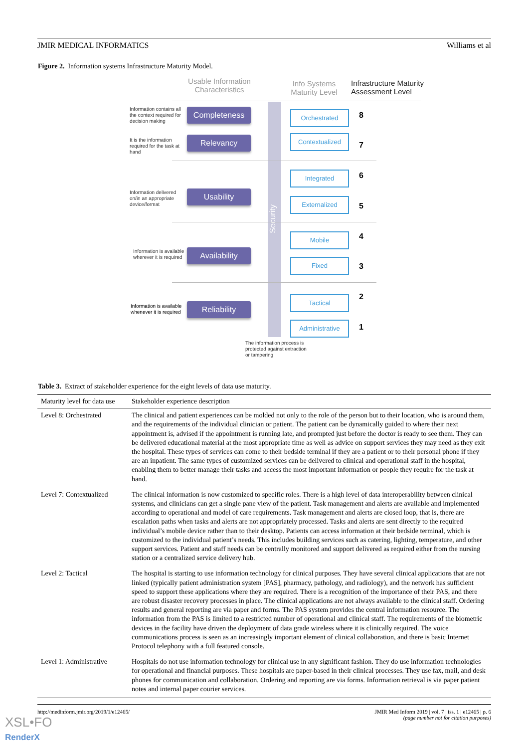JMIR MEDICAL INFORMATICS Williams et al
Figure 2. Information systems Infrastructure Maturity Model.
Usable Information Characteristics
Info Systems Maturity Level
Infrastructure Maturity
Assessment Level
Security
Information contains all the context required for decision making
Completeness
It is the information required for the task at hand
Relevancy
Information delivered on/in an appropriate device/format
Usability
Information is available wherever it is required
Availability
Information is available whenever it is required
Reliability
Orchestrated 8
Contextualized
7
Integrated 6
Externalized
5
Mobile 4
Fixed
3
Tactical 2
Administrative 1
The information process is protected against extraction or tampering
Table 3. Extract of stakeholder experience for the eight levels of data use maturity.
| Maturity level for data use | Stakeholder experience description |
| --- | --- |
| Level 8: Orchestrated | The clinical and patient experiences can be molded not only to the role of the person but to their location, who is around them, and the requirements of the individual clinician or patient. The patient can be dynamically guided to where their next appointment is, advised if the appointment is running late, and prompted just before the doctor is ready to see them. They can be delivered educational material at the most appropriate time as well as advice on support services they may need as they exit the hospital. These types of services can come to their bedside terminal if they are a patient or to their personal phone if they are an inpatient. The same types of customized services can be delivered to clinical and operational staff in the hospital, enabling them to better manage their tasks and access the most important information or people they require for the task at hand. |
| Level 7: Contextualized | The clinical information is now customized to specific roles. There is a high level of data interoperability between clinical systems, and clinicians can get a single pane view of the patient. Task management and alerts are available and implemented according to operational and model of care requirements. Task management and alerts are closed loop, that is, there are escalation paths when tasks and alerts are not appropriately processed. Tasks and alerts are sent directly to the required individual’s mobile device rather than to their desktop. Patients can access information at their bedside terminal, which is customized to the individual patient’s needs. This includes building services such as catering, lighting, temperature, and other support services. Patient and staff needs can be centrally monitored and support delivered as required either from the nursing station or a centralized service delivery hub. |
| Level 2: Tactical | The hospital is starting to use information technology for clinical purposes. They have several clinical applications that are not linked (typically patient administration system [PAS], pharmacy, pathology, and radiology), and the network has sufficient speed to support these applications where they are required. There is a recognition of the importance of their PAS, and there are robust disaster recovery processes in place. The clinical applications are not always available to the clinical staff. Ordering results and general reporting are via paper and forms. The PAS system provides the central information resource. The information from the PAS is limited to a restricted number of operational and clinical staff. The requirements of the biometric devices in the facility have driven the deployment of data grade wireless where it is clinically required. The voice communications process is seen as an increasingly important element of clinical collaboration, and there is basic Internet Protocol telephony with a full featured console. |
| Level 1: Administrative | Hospitals do not use information technology for clinical use in any significant fashion. They do use information technologies for operational and financial purposes. These hospitals are paper-based in their clinical processes. They use fax, mail, and desk phones for communication and collaboration. Ordering and reporting are via forms. Information retrieval is via paper patient notes and internal paper courier services. |
http://medinform.jmir.org/2019/1/e12465/ JMIR Med Inform 2019 | vol. 7 | iss. 1 | e12465 | p. 6
(page number not for citation purposes)
XSL•FO
RenderX